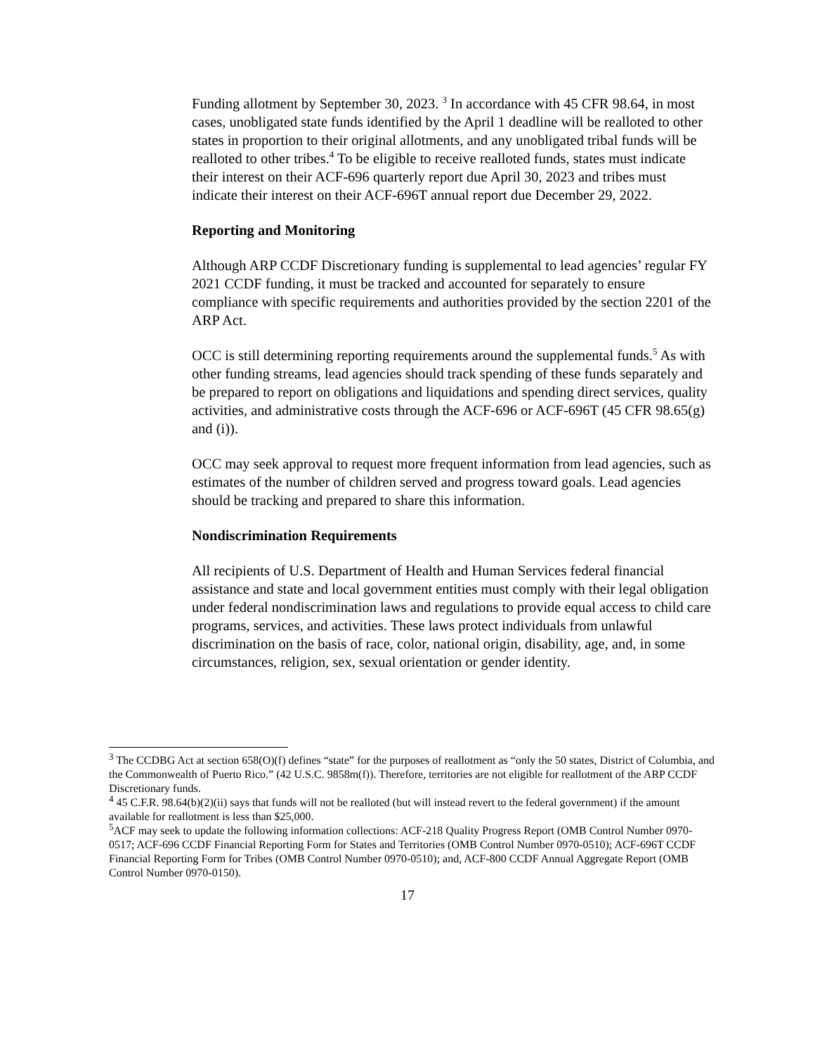Funding allotment by September 30, 2023. <sup>3</sup> In accordance with 45 CFR 98.64, in most cases, unobligated state funds identified by the April 1 deadline will be realloted to other states in proportion to their original allotments, and any unobligated tribal funds will be realloted to other tribes.<sup>4</sup> To be eligible to receive realloted funds, states must indicate their interest on their ACF-696 quarterly report due April 30, 2023 and tribes must indicate their interest on their ACF-696T annual report due December 29, 2022.
Reporting and Monitoring
Although ARP CCDF Discretionary funding is supplemental to lead agencies’ regular FY 2021 CCDF funding, it must be tracked and accounted for separately to ensure compliance with specific requirements and authorities provided by the section 2201 of the ARP Act.
OCC is still determining reporting requirements around the supplemental funds.<sup>5</sup> As with other funding streams, lead agencies should track spending of these funds separately and be prepared to report on obligations and liquidations and spending direct services, quality activities, and administrative costs through the ACF-696 or ACF-696T (45 CFR 98.65(g) and (i)).
OCC may seek approval to request more frequent information from lead agencies, such as estimates of the number of children served and progress toward goals. Lead agencies should be tracking and prepared to share this information.
Nondiscrimination Requirements
All recipients of U.S. Department of Health and Human Services federal financial assistance and state and local government entities must comply with their legal obligation under federal nondiscrimination laws and regulations to provide equal access to child care programs, services, and activities. These laws protect individuals from unlawful discrimination on the basis of race, color, national origin, disability, age, and, in some circumstances, religion, sex, sexual orientation or gender identity.
<sup>3</sup> The CCDBG Act at section 658(O)(f) defines “state” for the purposes of reallotment as “only the 50 states, District of Columbia, and the Commonwealth of Puerto Rico.” (42 U.S.C. 9858m(f)). Therefore, territories are not eligible for reallotment of the ARP CCDF Discretionary funds.
<sup>4</sup> 45 C.F.R. 98.64(b)(2)(ii) says that funds will not be realloted (but will instead revert to the federal government) if the amount available for reallotment is less than $25,000.
<sup>5</sup> ACF may seek to update the following information collections: ACF-218 Quality Progress Report (OMB Control Number 0970-0517; ACF-696 CCDF Financial Reporting Form for States and Territories (OMB Control Number 0970-0510); ACF-696T CCDF Financial Reporting Form for Tribes (OMB Control Number 0970-0510); and, ACF-800 CCDF Annual Aggregate Report (OMB Control Number 0970-0150).
17